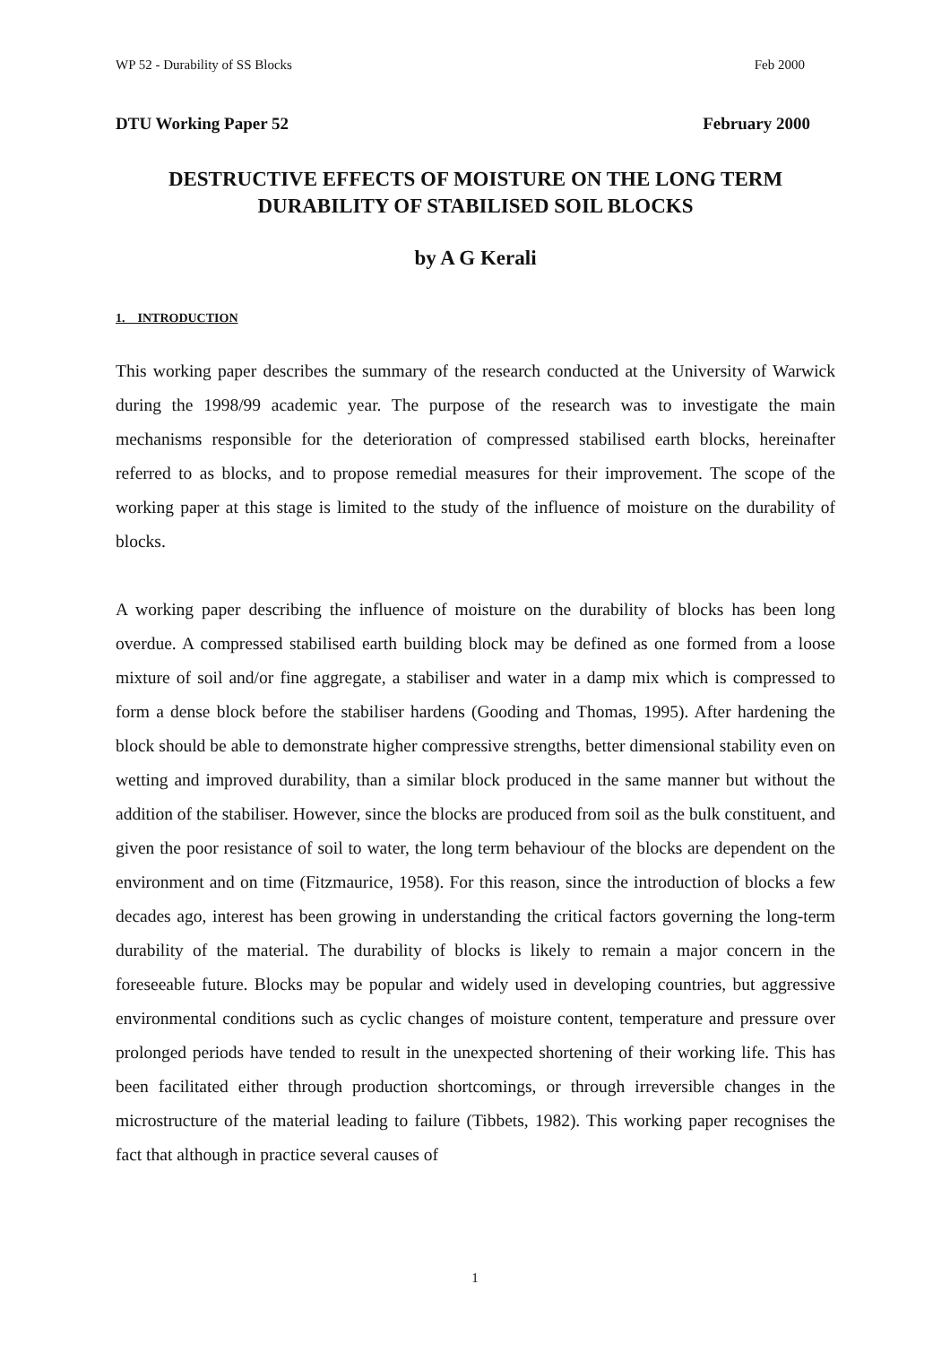WP 52 - Durability of SS Blocks Feb 2000
DTU Working Paper 52 February 2000
DESTRUCTIVE EFFECTS OF MOISTURE ON THE LONG TERM
DURABILITY OF STABILISED SOIL BLOCKS
by A G Kerali
1. INTRODUCTION
This working paper describes the summary of the research conducted at the University of Warwick during the 1998/99 academic year. The purpose of the research was to investigate the main mechanisms responsible for the deterioration of compressed stabilised earth blocks, hereinafter referred to as blocks, and to propose remedial measures for their improvement. The scope of the working paper at this stage is limited to the study of the influence of moisture on the durability of blocks.
A working paper describing the influence of moisture on the durability of blocks has been long overdue. A compressed stabilised earth building block may be defined as one formed from a loose mixture of soil and/or fine aggregate, a stabiliser and water in a damp mix which is compressed to form a dense block before the stabiliser hardens (Gooding and Thomas, 1995). After hardening the block should be able to demonstrate higher compressive strengths, better dimensional stability even on wetting and improved durability, than a similar block produced in the same manner but without the addition of the stabiliser. However, since the blocks are produced from soil as the bulk constituent, and given the poor resistance of soil to water, the long term behaviour of the blocks are dependent on the environment and on time (Fitzmaurice, 1958). For this reason, since the introduction of blocks a few decades ago, interest has been growing in understanding the critical factors governing the long-term durability of the material. The durability of blocks is likely to remain a major concern in the foreseeable future. Blocks may be popular and widely used in developing countries, but aggressive environmental conditions such as cyclic changes of moisture content, temperature and pressure over prolonged periods have tended to result in the unexpected shortening of their working life. This has been facilitated either through production shortcomings, or through irreversible changes in the microstructure of the material leading to failure (Tibbets, 1982). This working paper recognises the fact that although in practice several causes of
1